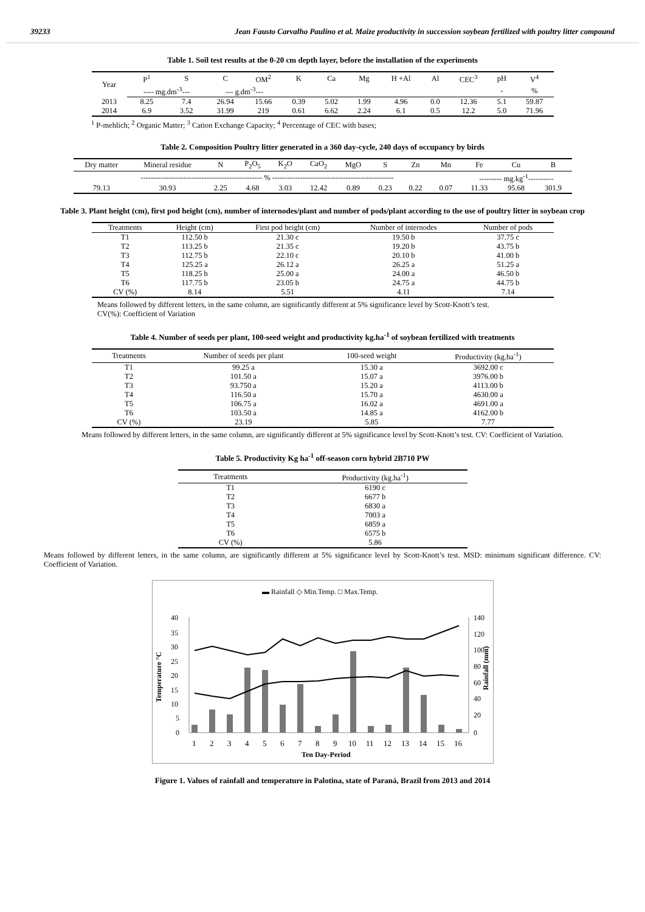39233 Jean Fausto Carvalho Paulino et al. Maize productivity in succession soybean fertilized with poultry litter compound
Table 1. Soil test results at the 0-20 cm depth layer, before the installation of the experiments
| Year | P<sup>1</sup> | S | C | OM<sup>2</sup> | K | Ca | Mg | H +Al | Al | CEC<sup>3</sup> | pH | V<sup>4</sup> |
| --- | --- | --- | --- | --- | --- | --- | --- | --- | --- | --- | --- | --- |
| | ---- mg.dm<sup>-3</sup>--- | | --- g.dm<sup>-3</sup>--- | | | | | | | | - | % |
| 2013 | 8.25 | 7.4 | 26.94 | 15.66 | 0.39 | 5.02 | 1.99 | 4.96 | 0.0 | 12.36 | 5.1 | 59.87 |
| 2014 | 6.9 | 3.52 | 31.99 | 219 | 0.61 | 6.62 | 2.24 | 6.1 | 0.5 | 12.2 | 5.0 | 71.96 |
<sup>1</sup> P-mehlich; <sup>2</sup> Organic Matter; <sup>3</sup> Cation Exchange Capacity; <sup>4</sup> Percentage of CEC with bases;
Table 2. Composition Poultry litter generated in a 360 day-cycle, 240 days of occupancy by birds
| Dry matter | Mineral residue | N | P<sub>2</sub>O<sub>5</sub> | K<sub>2</sub>O | CaO<sub>2</sub> | MgO | S | Zn | Mn | Fe | Cu | B |
| --- | --- | --- | --- | --- | --- | --- | --- | --- | --- | --- | --- | --- |
| ------------------------------------------------ % ------------------------------------------------ | | | | | | | | | | --------- mg.kg<sup>-1</sup>---------- | | |
| 79.13 | 30.93 | 2.25 | 4.68 | 3.03 | 12.42 | 0.89 | 0.23 | 0.22 | 0.07 | 11.33 | 95.68 | 301.9 |
Table 3. Plant height (cm), first pod height (cm), number of internodes/plant and number of pods/plant according to the use of poultry litter in soybean crop
| Treatments | Height (cm) | First pod height (cm) | Number of internodes | Number of pods |
| --- | --- | --- | --- | --- |
| T1 | 112.50 b | 21.30 c | 19.50 b | 37.75 c |
| T2 | 113.25 b | 21.35 c | 19.20 b | 43.75 b |
| T3 | 112.75 b | 22.10 c | 20.10 b | 41.00 b |
| T4 | 125.25 a | 26.12 a | 26.25 a | 51.25 a |
| T5 | 118.25 b | 25.00 a | 24.00 a | 46.50 b |
| T6 | 117.75 b | 23.05 b | 24.75 a | 44.75 b |
| CV (%) | 8.14 | 5.51 | 4.11 | 7.14 |
Means followed by different letters, in the same column, are significantly different at 5% significance level by Scott-Knott’s test.
CV(%): Coefficient of Variation
Table 4. Number of seeds per plant, 100-seed weight and productivity kg.ha<sup>-1</sup> of soybean fertilized with treatments
| Treatments | Number of seeds per plant | 100-seed weight | Productivity (kg.ha<sup>-1</sup>) |
| --- | --- | --- | --- |
| T1 | 99.25 a | 15.30 a | 3692.00 c |
| T2 | 101.50 a | 15.07 a | 3976.00 b |
| T3 | 93.750 a | 15.20 a | 4113.00 b |
| T4 | 116.50 a | 15.70 a | 4630.00 a |
| T5 | 106.75 a | 16.02 a | 4691.00 a |
| T6 | 103.50 a | 14.85 a | 4162.00 b |
| CV (%) | 23.19 | 5.85 | 7.77 |
Means followed by different letters, in the same column, are significantly different at 5% significance level by Scott-Knott’s test. CV: Coefficient of Variation.
Table 5. Productivity Kg ha<sup>-1</sup> off-season corn hybrid 2B710 PW
| Treatments | Productivity (kg.ha<sup>-1</sup>) |
| --- | --- |
| T1 | 6190 c |
| T2 | 6677 b |
| T3 | 6830 a |
| T4 | 7003 a |
| T5 | 6859 a |
| T6 | 6575 b |
| CV (%) | 5.86 |
Means followed by different letters, in the same column, are significantly different at 5% significance level by Scott-Knott’s test. MSD: minimum significant difference. CV: Coefficient of Variation.
▬ Rainfall ◇ Min.Temp. □ Max.Temp.
40
35
30
25
20
15
10
5
0
140
120
100
80
60
40
20
0
Temperature °C
Rainfall (mm)
1
2
3
4
5
6
7
8
9
10
11
12
13
14
15
16
Ten Day-Period
Figure 1. Values of rainfall and temperature in Palotina, state of Paraná, Brazil from 2013 and 2014